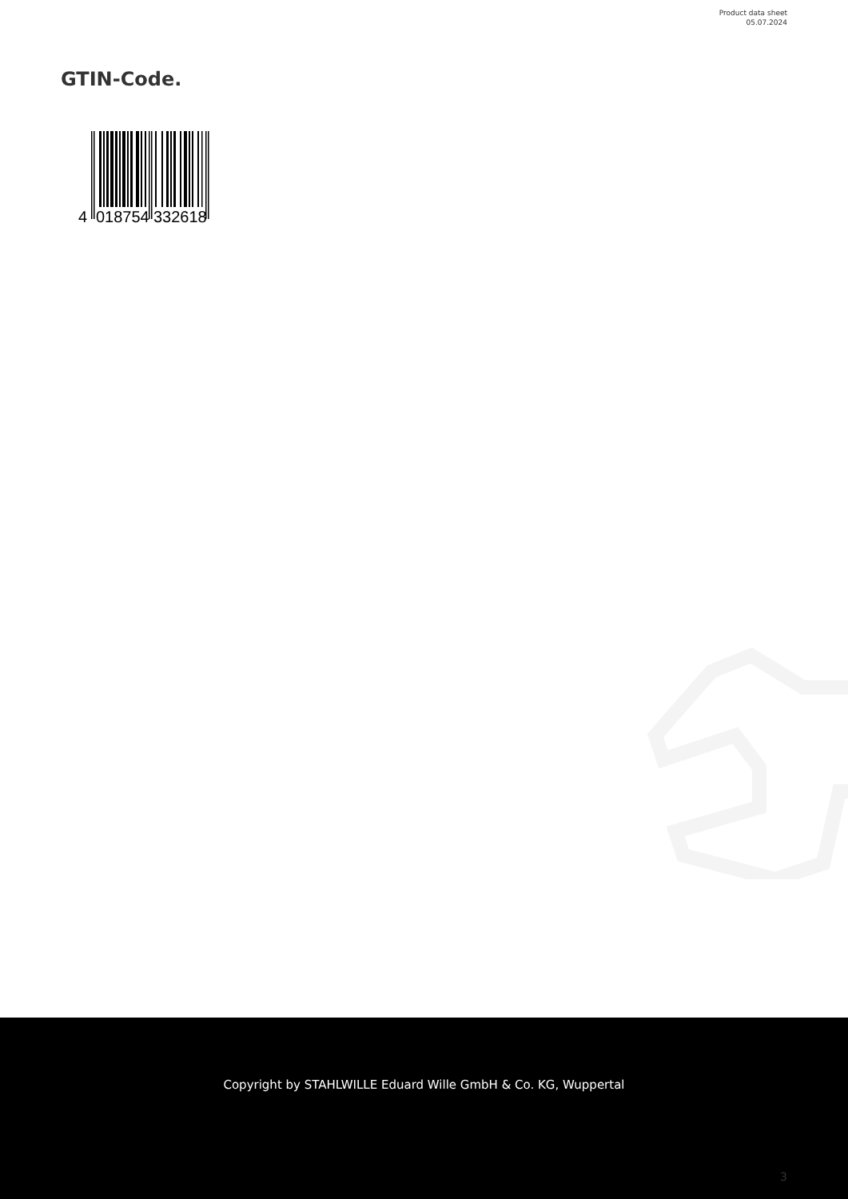Product data sheet
05.07.2024
GTIN-Code.
4
018754
332618
Copyright by STAHLWILLE Eduard Wille GmbH & Co. KG, Wuppertal
3